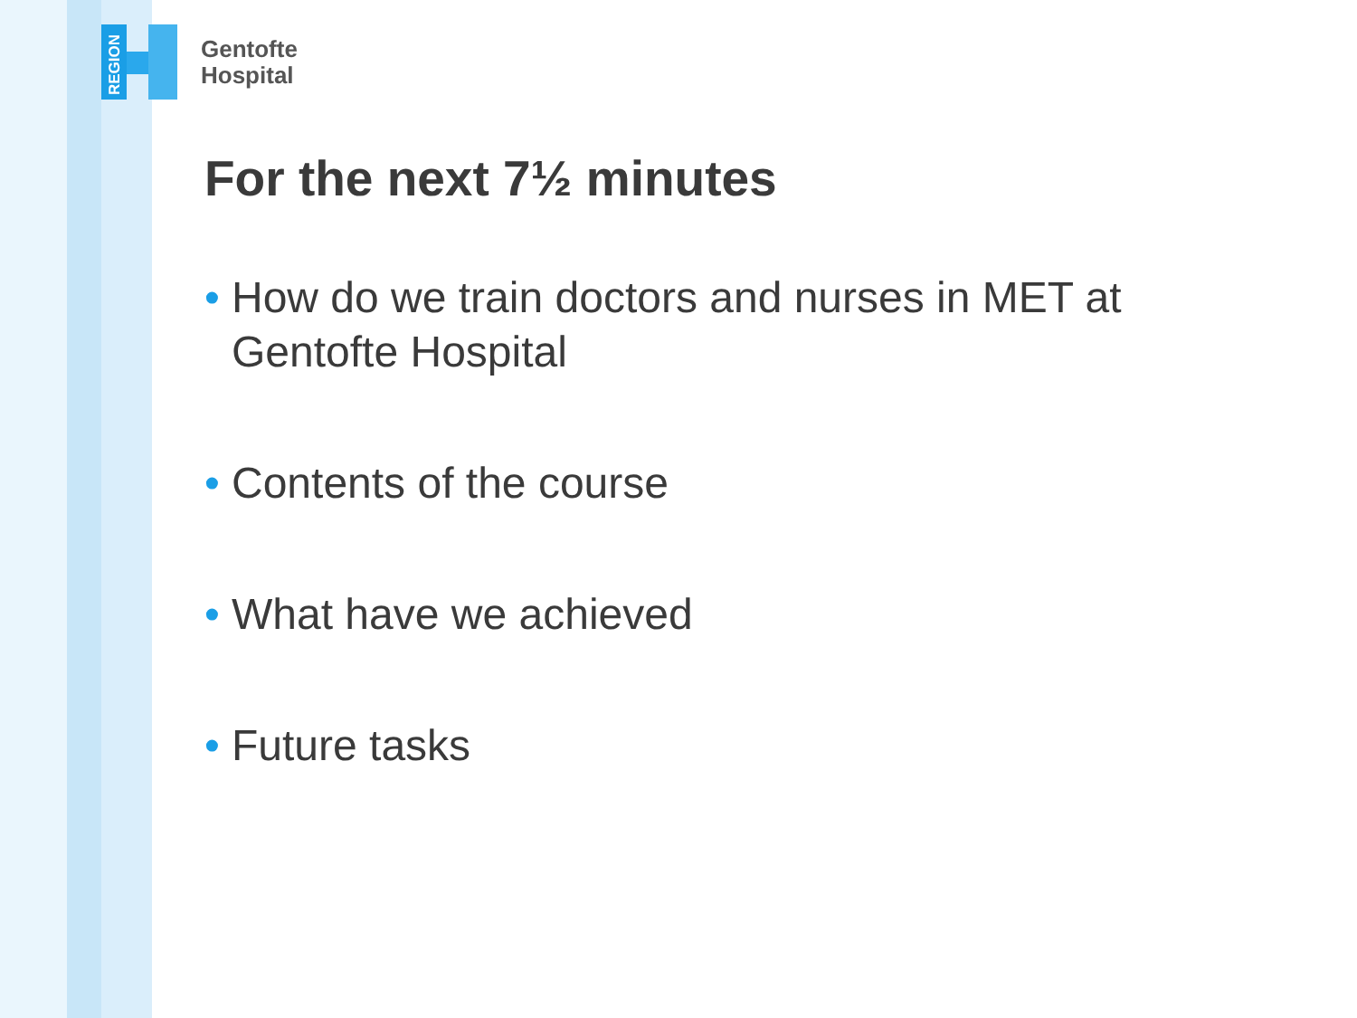REGION
Gentofte
Hospital
For the next 7½ minutes
• How do we train doctors and nurses in MET at Gentofte Hospital
• Contents of the course
• What have we achieved
• Future tasks